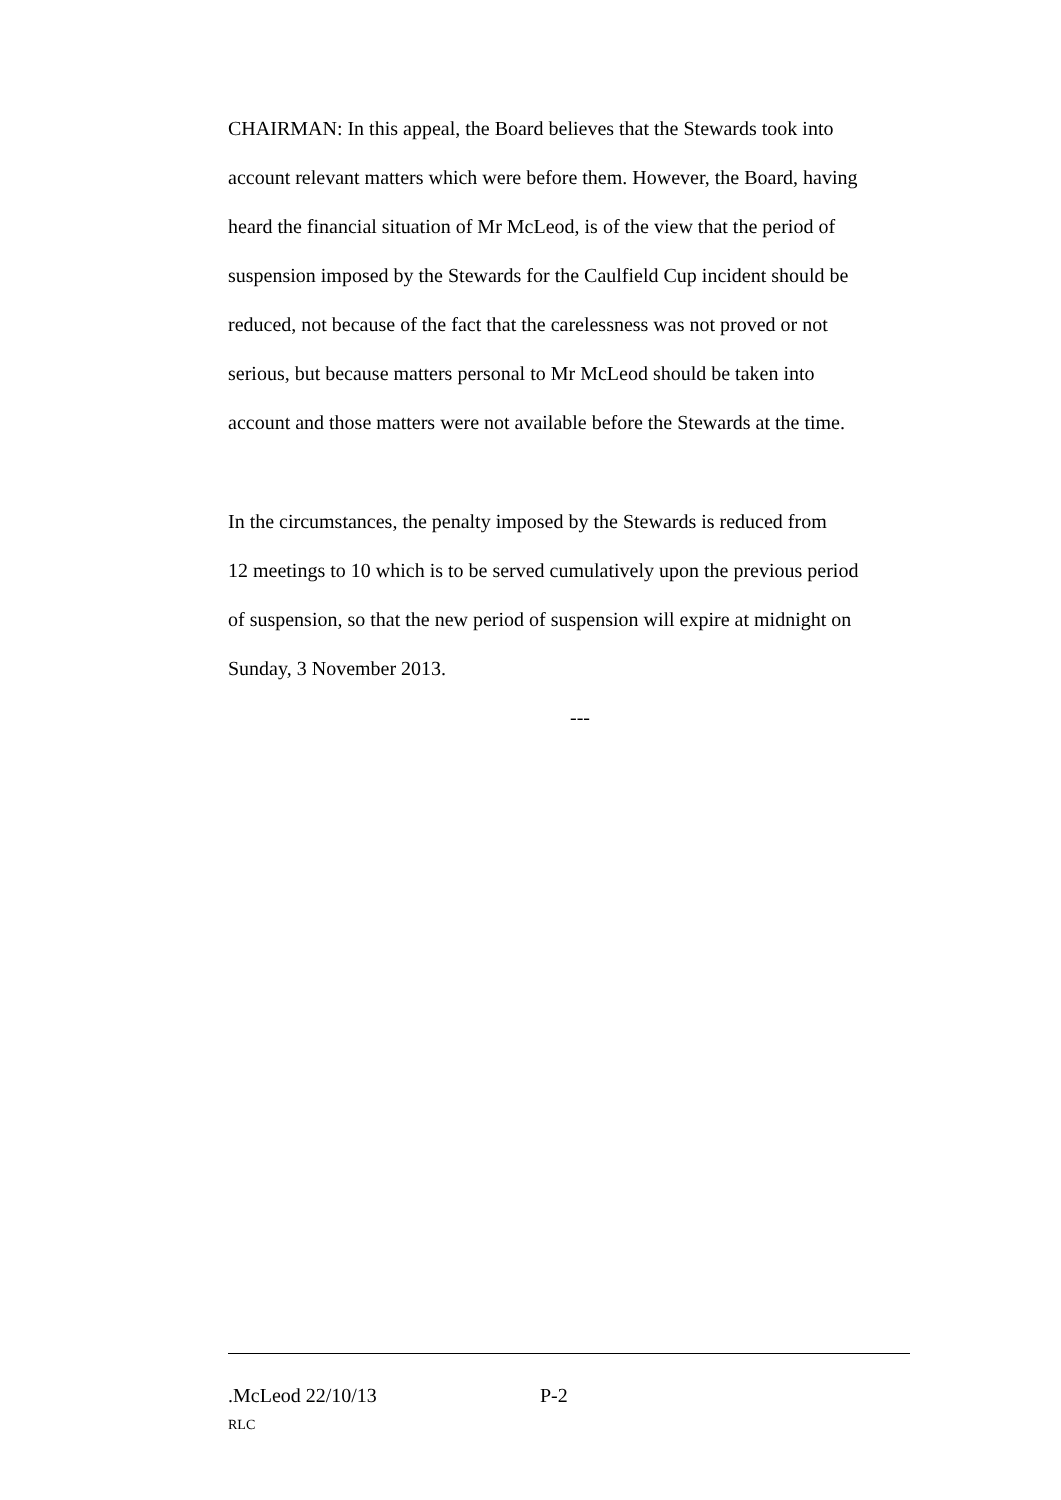CHAIRMAN: In this appeal, the Board believes that the Stewards took into account relevant matters which were before them. However, the Board, having heard the financial situation of Mr McLeod, is of the view that the period of suspension imposed by the Stewards for the Caulfield Cup incident should be reduced, not because of the fact that the carelessness was not proved or not serious, but because matters personal to Mr McLeod should be taken into account and those matters were not available before the Stewards at the time.
In the circumstances, the penalty imposed by the Stewards is reduced from 12 meetings to 10 which is to be served cumulatively upon the previous period of suspension, so that the new period of suspension will expire at midnight on Sunday, 3 November 2013.
---
.McLeod 22/10/13 P-2
RLC